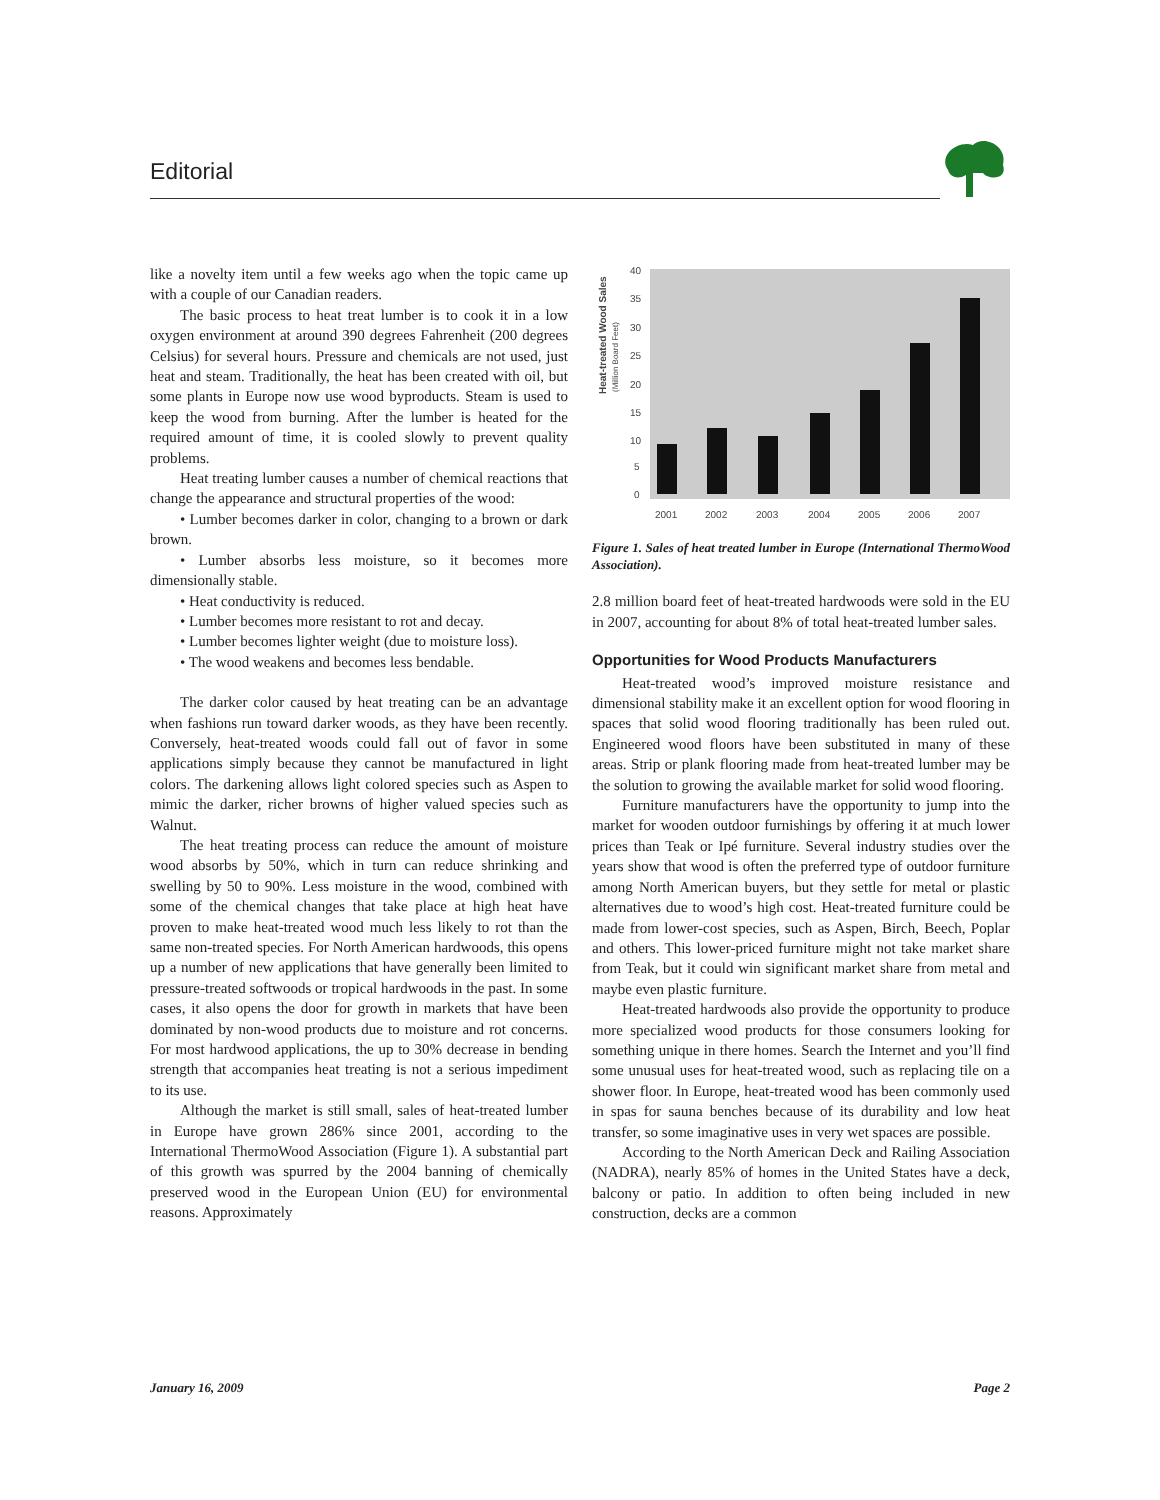Editorial
like a novelty item until a few weeks ago when the topic came up with a couple of our Canadian readers.
The basic process to heat treat lumber is to cook it in a low oxygen environment at around 390 degrees Fahrenheit (200 degrees Celsius) for several hours. Pressure and chemicals are not used, just heat and steam. Traditionally, the heat has been created with oil, but some plants in Europe now use wood byproducts. Steam is used to keep the wood from burning. After the lumber is heated for the required amount of time, it is cooled slowly to prevent quality problems.
Heat treating lumber causes a number of chemical reactions that change the appearance and structural properties of the wood:
• Lumber becomes darker in color, changing to a brown or dark brown.
• Lumber absorbs less moisture, so it becomes more dimensionally stable.
• Heat conductivity is reduced.
• Lumber becomes more resistant to rot and decay.
• Lumber becomes lighter weight (due to moisture loss).
• The wood weakens and becomes less bendable.
The darker color caused by heat treating can be an advantage when fashions run toward darker woods, as they have been recently. Conversely, heat-treated woods could fall out of favor in some applications simply because they cannot be manufactured in light colors. The darkening allows light colored species such as Aspen to mimic the darker, richer browns of higher valued species such as Walnut.
The heat treating process can reduce the amount of moisture wood absorbs by 50%, which in turn can reduce shrinking and swelling by 50 to 90%. Less moisture in the wood, combined with some of the chemical changes that take place at high heat have proven to make heat-treated wood much less likely to rot than the same non-treated species. For North American hardwoods, this opens up a number of new applications that have generally been limited to pressure-treated softwoods or tropical hardwoods in the past. In some cases, it also opens the door for growth in markets that have been dominated by non-wood products due to moisture and rot concerns. For most hardwood applications, the up to 30% decrease in bending strength that accompanies heat treating is not a serious impediment to its use.
Although the market is still small, sales of heat-treated lumber in Europe have grown 286% since 2001, according to the International ThermoWood Association (Figure 1). A substantial part of this growth was spurred by the 2004 banning of chemically preserved wood in the European Union (EU) for environmental reasons. Approximately
Heat-treated Wood Sales
(Million Board Feet)
40
35
30
25
20
15
10
5
0
2001
2002
2003
2004
2005
2006
2007
Figure 1. Sales of heat treated lumber in Europe (International ThermoWood Association).
2.8 million board feet of heat-treated hardwoods were sold in the EU in 2007, accounting for about 8% of total heat-treated lumber sales.
Opportunities for Wood Products Manufacturers
Heat-treated wood’s improved moisture resistance and dimensional stability make it an excellent option for wood flooring in spaces that solid wood flooring traditionally has been ruled out. Engineered wood floors have been substituted in many of these areas. Strip or plank flooring made from heat-treated lumber may be the solution to growing the available market for solid wood flooring.
Furniture manufacturers have the opportunity to jump into the market for wooden outdoor furnishings by offering it at much lower prices than Teak or Ipé furniture. Several industry studies over the years show that wood is often the preferred type of outdoor furniture among North American buyers, but they settle for metal or plastic alternatives due to wood’s high cost. Heat-treated furniture could be made from lower-cost species, such as Aspen, Birch, Beech, Poplar and others. This lower-priced furniture might not take market share from Teak, but it could win significant market share from metal and maybe even plastic furniture.
Heat-treated hardwoods also provide the opportunity to produce more specialized wood products for those consumers looking for something unique in there homes. Search the Internet and you’ll find some unusual uses for heat-treated wood, such as replacing tile on a shower floor. In Europe, heat-treated wood has been commonly used in spas for sauna benches because of its durability and low heat transfer, so some imaginative uses in very wet spaces are possible.
According to the North American Deck and Railing Association (NADRA), nearly 85% of homes in the United States have a deck, balcony or patio. In addition to often being included in new construction, decks are a common
January 16, 2009 Page 2